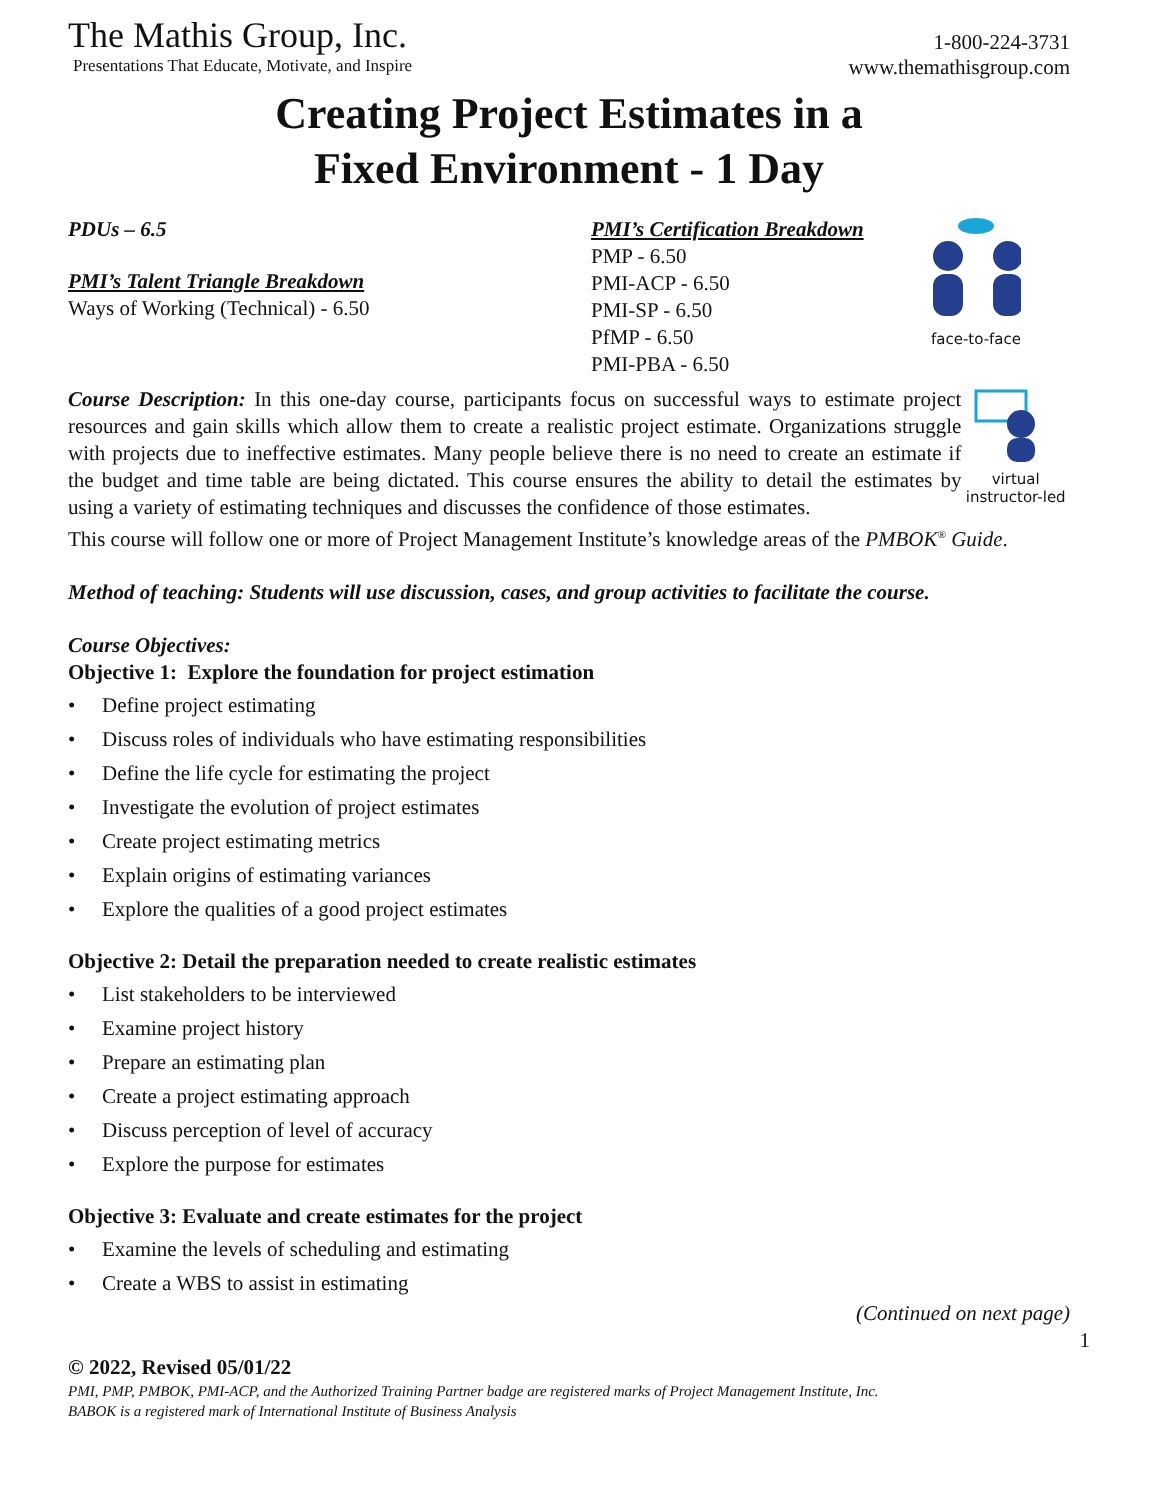The Mathis Group, Inc.
Presentations That Educate, Motivate, and Inspire
1-800-224-3731
www.themathisgroup.com
Creating Project Estimates in a
Fixed Environment - 1 Day
PDUs – 6.5
PMI’s Talent Triangle Breakdown
Ways of Working (Technical) - 6.50
PMI’s Certification Breakdown
PMP - 6.50
PMI-ACP - 6.50
PMI-SP - 6.50
PfMP - 6.50
PMI-PBA - 6.50
face-to-face
Course Description: In this one-day course, participants focus on successful ways to estimate project resources and gain skills which allow them to create a realistic project estimate. Organizations struggle with projects due to ineffective estimates. Many people believe there is no need to create an estimate if the budget and time table are being dictated. This course ensures the ability to detail the estimates by using a variety of estimating techniques and discusses the confidence of those estimates.
virtual
instructor-led
This course will follow one or more of Project Management Institute’s knowledge areas of the PMBOK<sup>®</sup> Guide.
Method of teaching: Students will use discussion, cases, and group activities to facilitate the course.
Course Objectives:
Objective 1: Explore the foundation for project estimation
• Define project estimating
• Discuss roles of individuals who have estimating responsibilities
• Define the life cycle for estimating the project
• Investigate the evolution of project estimates
• Create project estimating metrics
• Explain origins of estimating variances
• Explore the qualities of a good project estimates
Objective 2: Detail the preparation needed to create realistic estimates
• List stakeholders to be interviewed
• Examine project history
• Prepare an estimating plan
• Create a project estimating approach
• Discuss perception of level of accuracy
• Explore the purpose for estimates
Objective 3: Evaluate and create estimates for the project
• Examine the levels of scheduling and estimating
• Create a WBS to assist in estimating
(Continued on next page)
1
© 2022, Revised 05/01/22
PMI, PMP, PMBOK, PMI-ACP, and the Authorized Training Partner badge are registered marks of Project Management Institute, Inc.
BABOK is a registered mark of International Institute of Business Analysis